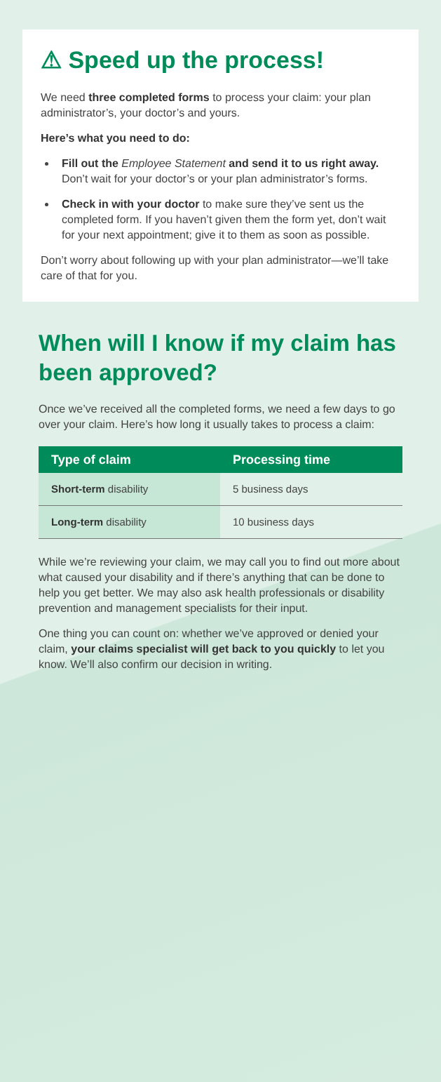⚠ Speed up the process!
We need three completed forms to process your claim: your plan administrator’s, your doctor’s and yours.
Here’s what you need to do:
Fill out the Employee Statement and send it to us right away. Don’t wait for your doctor’s or your plan administrator’s forms.
Check in with your doctor to make sure they’ve sent us the completed form. If you haven’t given them the form yet, don’t wait for your next appointment; give it to them as soon as possible.
Don’t worry about following up with your plan administrator—we’ll take care of that for you.
When will I know if my claim has been approved?
Once we’ve received all the completed forms, we need a few days to go over your claim. Here’s how long it usually takes to process a claim:
| Type of claim | Processing time |
| --- | --- |
| Short-term disability | 5 business days |
| Long-term disability | 10 business days |
While we’re reviewing your claim, we may call you to find out more about what caused your disability and if there’s anything that can be done to help you get better. We may also ask health professionals or disability prevention and management specialists for their input.
One thing you can count on: whether we’ve approved or denied your claim, your claims specialist will get back to you quickly to let you know. We’ll also confirm our decision in writing.